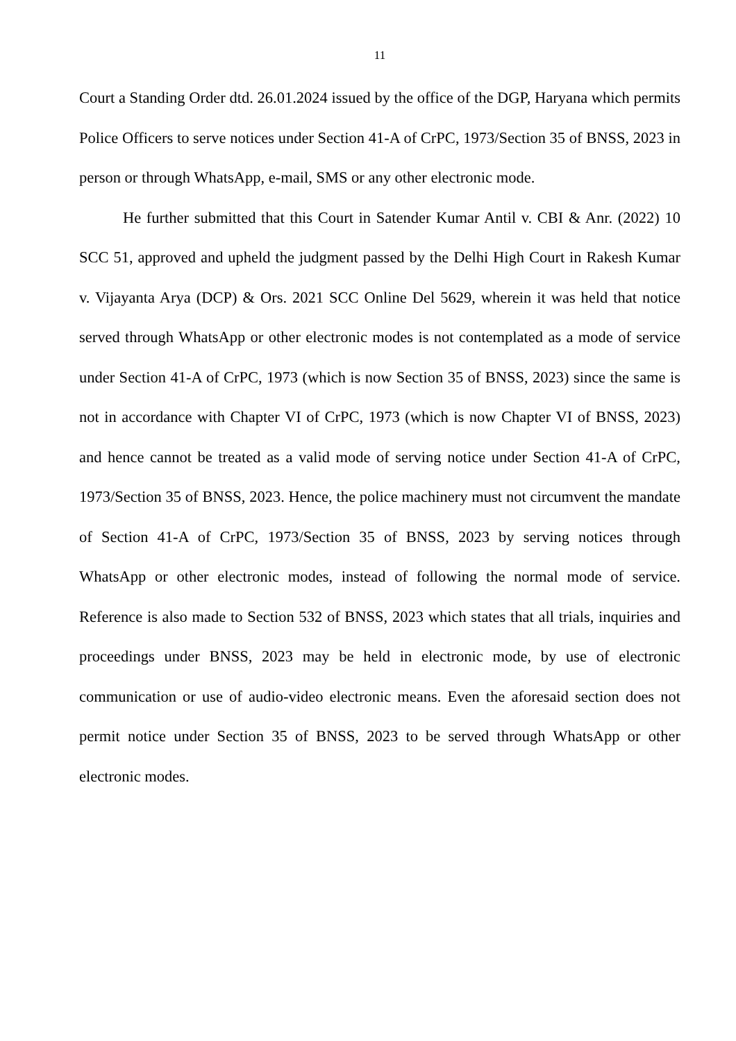11
Court a Standing Order dtd. 26.01.2024 issued by the office of the DGP, Haryana which permits Police Officers to serve notices under Section 41-A of CrPC, 1973/Section 35 of BNSS, 2023 in person or through WhatsApp, e-mail, SMS or any other electronic mode.
He further submitted that this Court in Satender Kumar Antil v. CBI & Anr. (2022) 10 SCC 51, approved and upheld the judgment passed by the Delhi High Court in Rakesh Kumar v. Vijayanta Arya (DCP) & Ors. 2021 SCC Online Del 5629, wherein it was held that notice served through WhatsApp or other electronic modes is not contemplated as a mode of service under Section 41-A of CrPC, 1973 (which is now Section 35 of BNSS, 2023) since the same is not in accordance with Chapter VI of CrPC, 1973 (which is now Chapter VI of BNSS, 2023) and hence cannot be treated as a valid mode of serving notice under Section 41-A of CrPC, 1973/Section 35 of BNSS, 2023. Hence, the police machinery must not circumvent the mandate of Section 41-A of CrPC, 1973/Section 35 of BNSS, 2023 by serving notices through WhatsApp or other electronic modes, instead of following the normal mode of service. Reference is also made to Section 532 of BNSS, 2023 which states that all trials, inquiries and proceedings under BNSS, 2023 may be held in electronic mode, by use of electronic communication or use of audio-video electronic means. Even the aforesaid section does not permit notice under Section 35 of BNSS, 2023 to be served through WhatsApp or other electronic modes.